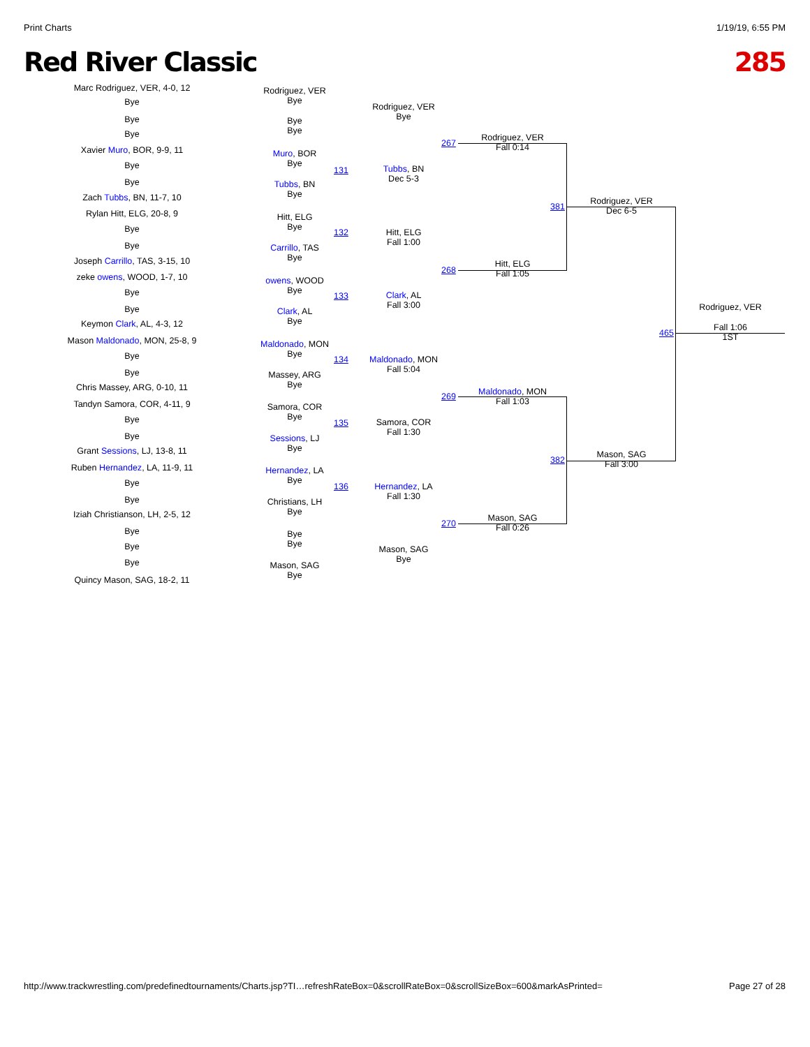Print Charts 1/19/19, 6:55 PM
Red River Classic 285
Marc Rodriguez, VER, 4-0, 12
Bye
Bye
Bye
Xavier Muro, BOR, 9-9, 11
Bye
Bye
Zach Tubbs, BN, 11-7, 10
Rylan Hitt, ELG, 20-8, 9
Bye
Bye
Joseph Carrillo, TAS, 3-15, 10
zeke owens, WOOD, 1-7, 10
Bye
Bye
Keymon Clark, AL, 4-3, 12
Mason Maldonado, MON, 25-8, 9
Bye
Bye
Chris Massey, ARG, 0-10, 11
Tandyn Samora, COR, 4-11, 9
Bye
Bye
Grant Sessions, LJ, 13-8, 11
Ruben Hernandez, LA, 11-9, 11
Bye
Bye
Iziah Christianson, LH, 2-5, 12
Bye
Bye
Bye
Quincy Mason, SAG, 18-2, 11
Rodriguez, VER
Bye
Bye
Bye
Muro, BOR
Bye
Tubbs, BN
Bye
Hitt, ELG
Bye
Carrillo, TAS
Bye
owens, WOOD
Bye
Clark, AL
Bye
Maldonado, MON
Bye
Massey, ARG
Bye
Samora, COR
Bye
Sessions, LJ
Bye
Hernandez, LA
Bye
Christians, LH
Bye
Bye
Bye
Mason, SAG
Bye
131
132
133
134
135
136
Rodriguez, VER
Bye
Tubbs, BN
Dec 5-3
Hitt, ELG
Fall 1:00
Clark, AL
Fall 3:00
Maldonado, MON
Fall 5:04
Samora, COR
Fall 1:30
Hernandez, LA
Fall 1:30
Mason, SAG
Bye
267
268
269
270
Rodriguez, VER
Fall 0:14
Hitt, ELG
Fall 1:05
Maldonado, MON
Fall 1:03
Mason, SAG
Fall 0:26
381
382
Rodriguez, VER
Dec 6-5
Mason, SAG
Fall 3:00
465
Rodriguez, VER
Fall 1:06
1ST
http://www.trackwrestling.com/predefinedtournaments/Charts.jsp?TI…refreshRateBox=0&scrollRateBox=0&scrollSizeBox=600&markAsPrinted= Page 27 of 28